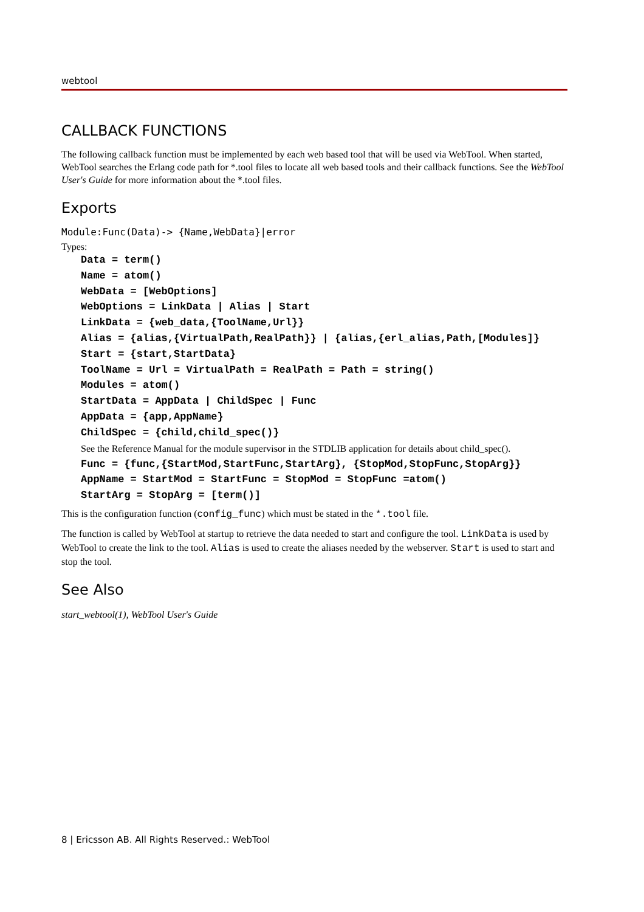webtool
CALLBACK FUNCTIONS
The following callback function must be implemented by each web based tool that will be used via WebTool. When started, WebTool searches the Erlang code path for *.tool files to locate all web based tools and their callback functions. See the WebTool User's Guide for more information about the *.tool files.
Exports
Module:Func(Data)-> {Name,WebData}|error
Types:
Data = term()
Name = atom()
WebData = [WebOptions]
WebOptions = LinkData | Alias | Start
LinkData = {web_data,{ToolName,Url}}
Alias = {alias,{VirtualPath,RealPath}} | {alias,{erl_alias,Path,[Modules]}
Start = {start,StartData}
ToolName = Url = VirtualPath = RealPath = Path = string()
Modules = atom()
StartData = AppData | ChildSpec | Func
AppData = {app,AppName}
ChildSpec = {child,child_spec()}
See the Reference Manual for the module supervisor in the STDLIB application for details about child_spec().
Func = {func,{StartMod,StartFunc,StartArg}, {StopMod,StopFunc,StopArg}}
AppName = StartMod = StartFunc = StopMod = StopFunc =atom()
StartArg = StopArg = [term()]
This is the configuration function (config_func) which must be stated in the *.tool file.
The function is called by WebTool at startup to retrieve the data needed to start and configure the tool. LinkData is used by WebTool to create the link to the tool. Alias is used to create the aliases needed by the webserver. Start is used to start and stop the tool.
See Also
start_webtool(1), WebTool User's Guide
8 | Ericsson AB. All Rights Reserved.: WebTool